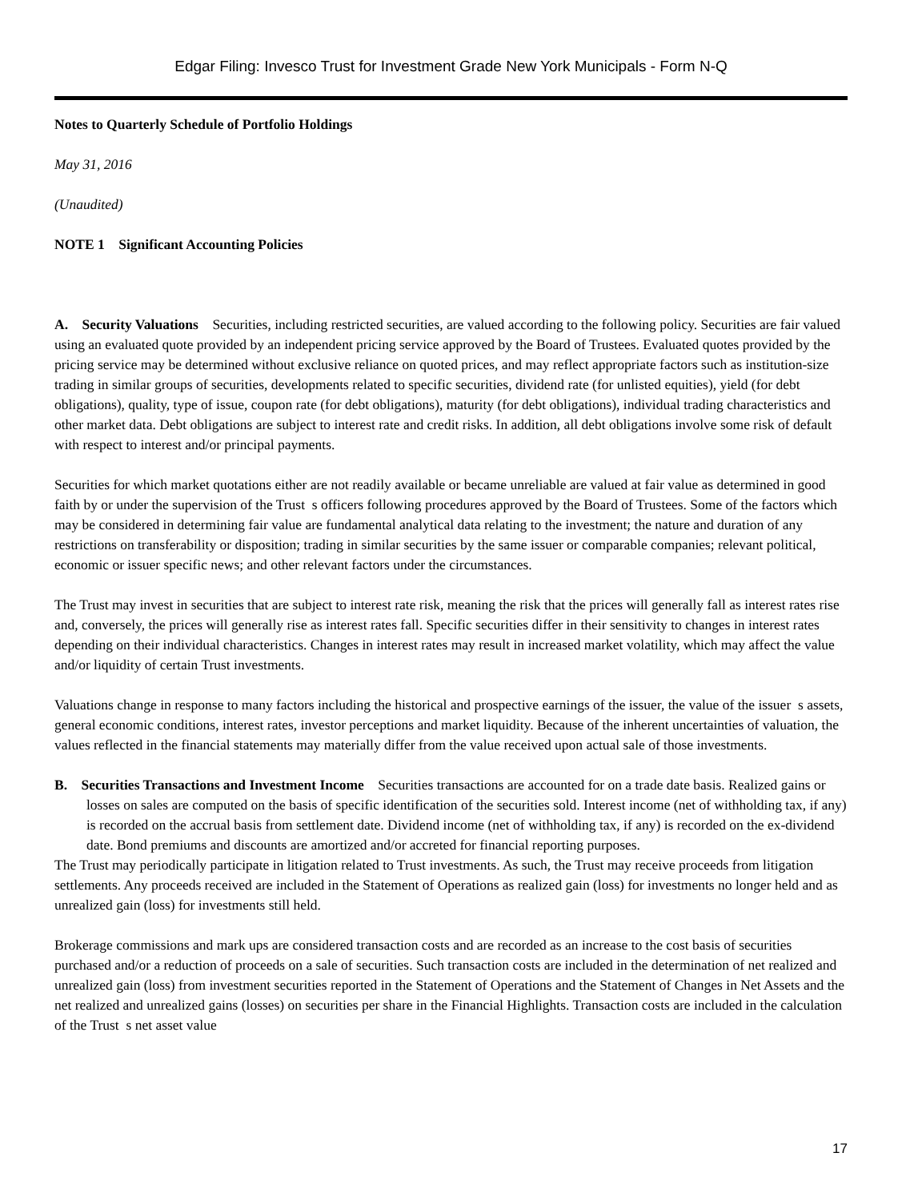Edgar Filing: Invesco Trust for Investment Grade New York Municipals - Form N-Q
Notes to Quarterly Schedule of Portfolio Holdings
May 31, 2016
(Unaudited)
NOTE 1 Significant Accounting Policies
A. Security Valuations Securities, including restricted securities, are valued according to the following policy. Securities are fair valued using an evaluated quote provided by an independent pricing service approved by the Board of Trustees. Evaluated quotes provided by the pricing service may be determined without exclusive reliance on quoted prices, and may reflect appropriate factors such as institution-size trading in similar groups of securities, developments related to specific securities, dividend rate (for unlisted equities), yield (for debt obligations), quality, type of issue, coupon rate (for debt obligations), maturity (for debt obligations), individual trading characteristics and other market data. Debt obligations are subject to interest rate and credit risks. In addition, all debt obligations involve some risk of default with respect to interest and/or principal payments.
Securities for which market quotations either are not readily available or became unreliable are valued at fair value as determined in good faith by or under the supervision of the Trust s officers following procedures approved by the Board of Trustees. Some of the factors which may be considered in determining fair value are fundamental analytical data relating to the investment; the nature and duration of any restrictions on transferability or disposition; trading in similar securities by the same issuer or comparable companies; relevant political, economic or issuer specific news; and other relevant factors under the circumstances.
The Trust may invest in securities that are subject to interest rate risk, meaning the risk that the prices will generally fall as interest rates rise and, conversely, the prices will generally rise as interest rates fall. Specific securities differ in their sensitivity to changes in interest rates depending on their individual characteristics. Changes in interest rates may result in increased market volatility, which may affect the value and/or liquidity of certain Trust investments.
Valuations change in response to many factors including the historical and prospective earnings of the issuer, the value of the issuer s assets, general economic conditions, interest rates, investor perceptions and market liquidity. Because of the inherent uncertainties of valuation, the values reflected in the financial statements may materially differ from the value received upon actual sale of those investments.
B. Securities Transactions and Investment Income Securities transactions are accounted for on a trade date basis. Realized gains or losses on sales are computed on the basis of specific identification of the securities sold. Interest income (net of withholding tax, if any) is recorded on the accrual basis from settlement date. Dividend income (net of withholding tax, if any) is recorded on the ex-dividend date. Bond premiums and discounts are amortized and/or accreted for financial reporting purposes.
The Trust may periodically participate in litigation related to Trust investments. As such, the Trust may receive proceeds from litigation settlements. Any proceeds received are included in the Statement of Operations as realized gain (loss) for investments no longer held and as unrealized gain (loss) for investments still held.
Brokerage commissions and mark ups are considered transaction costs and are recorded as an increase to the cost basis of securities purchased and/or a reduction of proceeds on a sale of securities. Such transaction costs are included in the determination of net realized and unrealized gain (loss) from investment securities reported in the Statement of Operations and the Statement of Changes in Net Assets and the net realized and unrealized gains (losses) on securities per share in the Financial Highlights. Transaction costs are included in the calculation of the Trust s net asset value
17